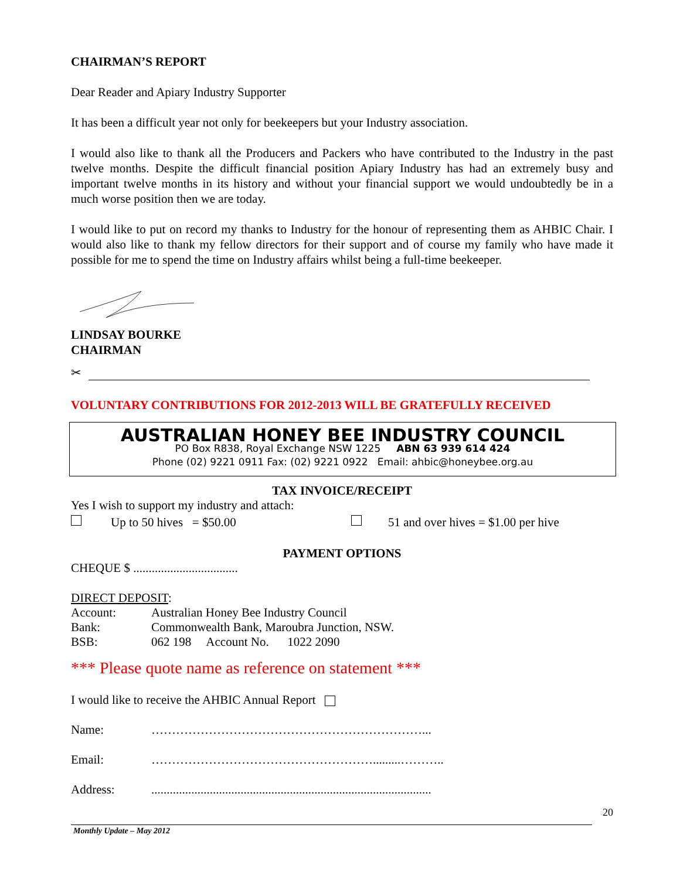CHAIRMAN’S REPORT
Dear Reader and Apiary Industry Supporter
It has been a difficult year not only for beekeepers but your Industry association.
I would also like to thank all the Producers and Packers who have contributed to the Industry in the past twelve months. Despite the difficult financial position Apiary Industry has had an extremely busy and important twelve months in its history and without your financial support we would undoubtedly be in a much worse position then we are today.
I would like to put on record my thanks to Industry for the honour of representing them as AHBIC Chair. I would also like to thank my fellow directors for their support and of course my family who have made it possible for me to spend the time on Industry affairs whilst being a full-time beekeeper.
LINDSAY BOURKE
CHAIRMAN
✂
VOLUNTARY CONTRIBUTIONS FOR 2012-2013 WILL BE GRATEFULLY RECEIVED
AUSTRALIAN HONEY BEE INDUSTRY COUNCIL
PO Box R838, Royal Exchange NSW 1225 ABN 63 939 614 424
Phone (02) 9221 0911 Fax: (02) 9221 0922 Email: ahbic@honeybee.org.au
TAX INVOICE/RECEIPT
Yes I wish to support my industry and attach:
Up to 50 hives = $50.00 51 and over hives = $1.00 per hive
PAYMENT OPTIONS
CHEQUE $ ..................................
DIRECT DEPOSIT:
Account: Australian Honey Bee Industry Council
Bank: Commonwealth Bank, Maroubra Junction, NSW.
BSB: 062 198 Account No. 1022 2090
*** Please quote name as reference on statement ***
I would like to receive the AHBIC Annual Report
Name: …………………………………………………………...
Email: ……………………………………………….........………..
Address:...........................................................................................
20
Monthly Update – May 2012